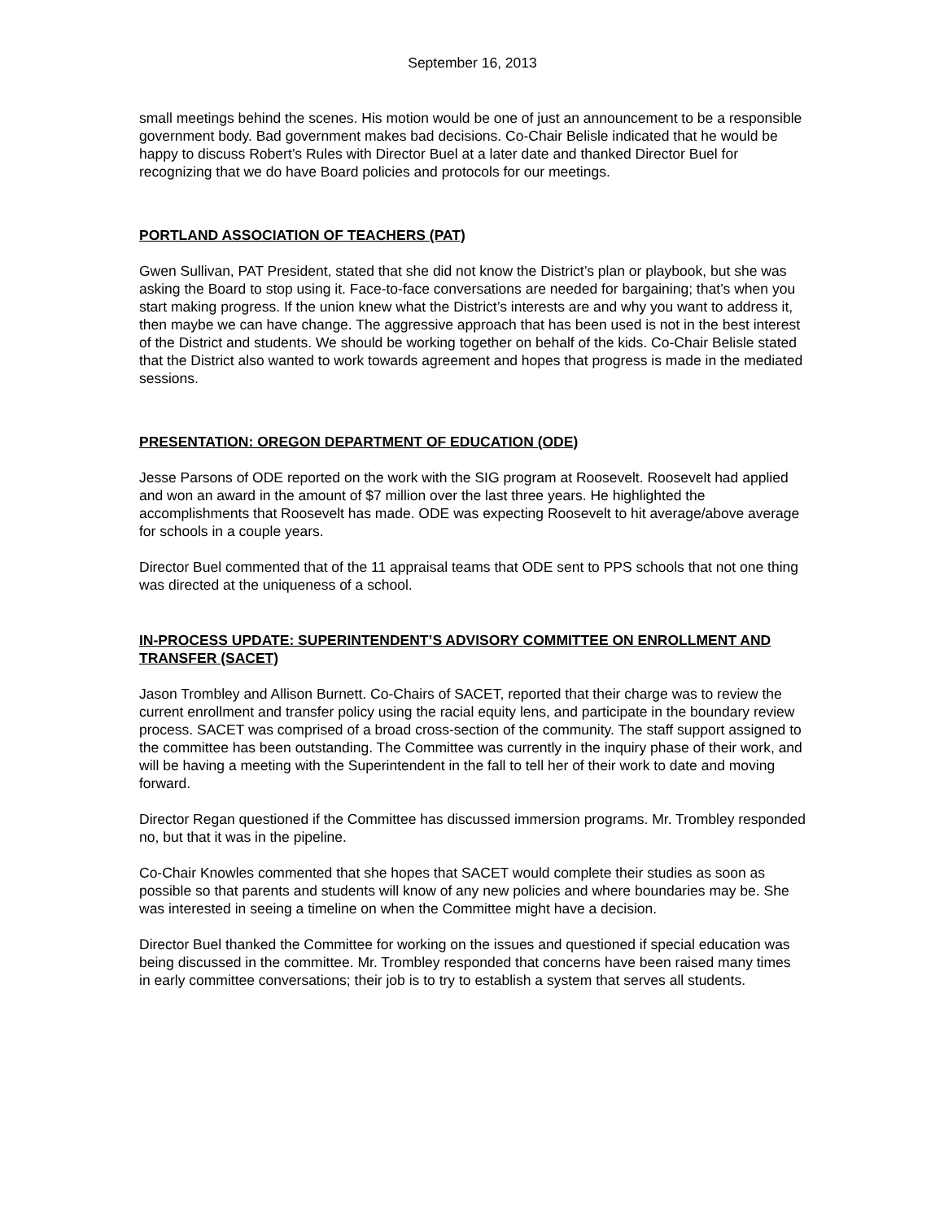September 16, 2013
small meetings behind the scenes. His motion would be one of just an announcement to be a responsible government body. Bad government makes bad decisions. Co-Chair Belisle indicated that he would be happy to discuss Robert’s Rules with Director Buel at a later date and thanked Director Buel for recognizing that we do have Board policies and protocols for our meetings.
PORTLAND ASSOCIATION OF TEACHERS (PAT)
Gwen Sullivan, PAT President, stated that she did not know the District’s plan or playbook, but she was asking the Board to stop using it. Face-to-face conversations are needed for bargaining; that’s when you start making progress. If the union knew what the District’s interests are and why you want to address it, then maybe we can have change. The aggressive approach that has been used is not in the best interest of the District and students. We should be working together on behalf of the kids. Co-Chair Belisle stated that the District also wanted to work towards agreement and hopes that progress is made in the mediated sessions.
PRESENTATION: OREGON DEPARTMENT OF EDUCATION (ODE)
Jesse Parsons of ODE reported on the work with the SIG program at Roosevelt. Roosevelt had applied and won an award in the amount of $7 million over the last three years. He highlighted the accomplishments that Roosevelt has made. ODE was expecting Roosevelt to hit average/above average for schools in a couple years.
Director Buel commented that of the 11 appraisal teams that ODE sent to PPS schools that not one thing was directed at the uniqueness of a school.
IN-PROCESS UPDATE: SUPERINTENDENT’S ADVISORY COMMITTEE ON ENROLLMENT AND TRANSFER (SACET)
Jason Trombley and Allison Burnett. Co-Chairs of SACET, reported that their charge was to review the current enrollment and transfer policy using the racial equity lens, and participate in the boundary review process. SACET was comprised of a broad cross-section of the community. The staff support assigned to the committee has been outstanding. The Committee was currently in the inquiry phase of their work, and will be having a meeting with the Superintendent in the fall to tell her of their work to date and moving forward.
Director Regan questioned if the Committee has discussed immersion programs. Mr. Trombley responded no, but that it was in the pipeline.
Co-Chair Knowles commented that she hopes that SACET would complete their studies as soon as possible so that parents and students will know of any new policies and where boundaries may be. She was interested in seeing a timeline on when the Committee might have a decision.
Director Buel thanked the Committee for working on the issues and questioned if special education was being discussed in the committee. Mr. Trombley responded that concerns have been raised many times in early committee conversations; their job is to try to establish a system that serves all students.